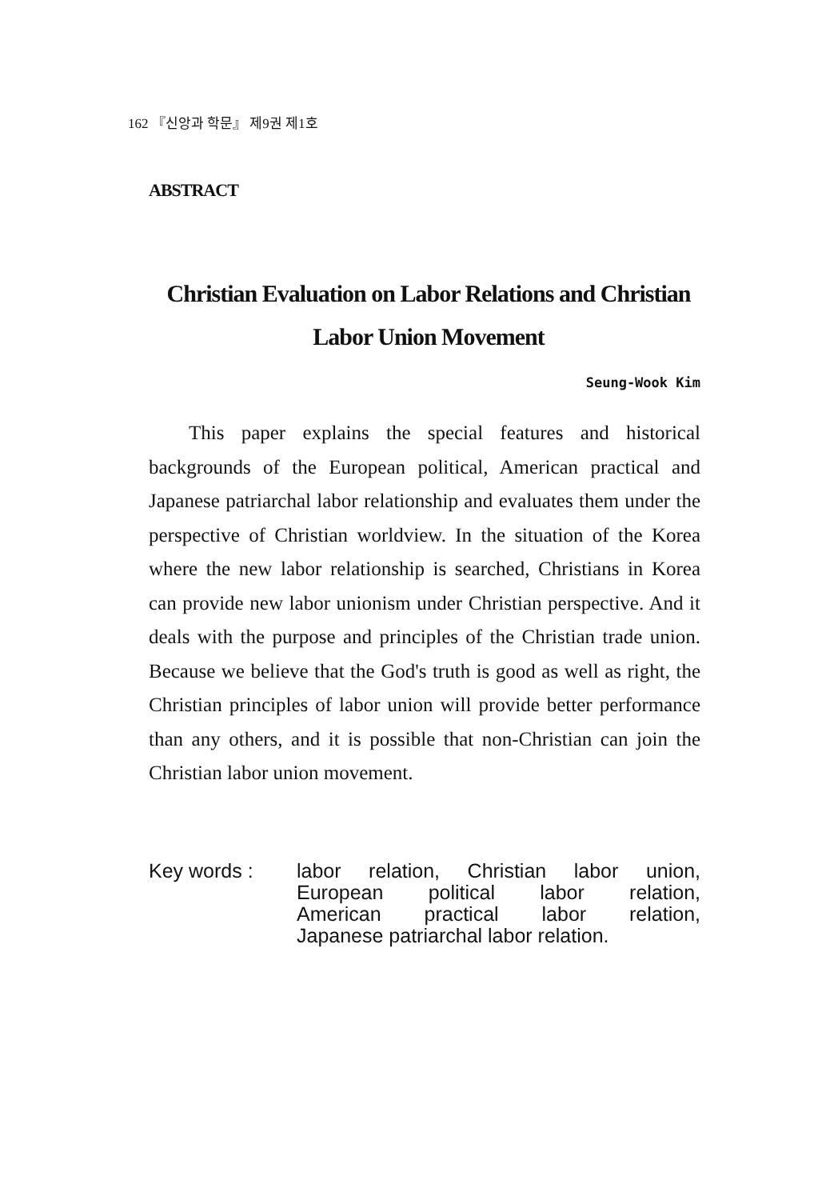162 『신앙과 학문』 제9권 제1호
ABSTRACT
Christian Evaluation on Labor Relations and Christian
Labor Union Movement
Seung-Wook Kim
This paper explains the special features and historical backgrounds of the European political, American practical and Japanese patriarchal labor relationship and evaluates them under the perspective of Christian worldview. In the situation of the Korea where the new labor relationship is searched, Christians in Korea can provide new labor unionism under Christian perspective. And it deals with the purpose and principles of the Christian trade union. Because we believe that the God's truth is good as well as right, the Christian principles of labor union will provide better performance than any others, and it is possible that non-Christian can join the Christian labor union movement.
Key words : labor relation, Christian labor union,
European political labor relation,
American practical labor relation,
Japanese patriarchal labor relation.